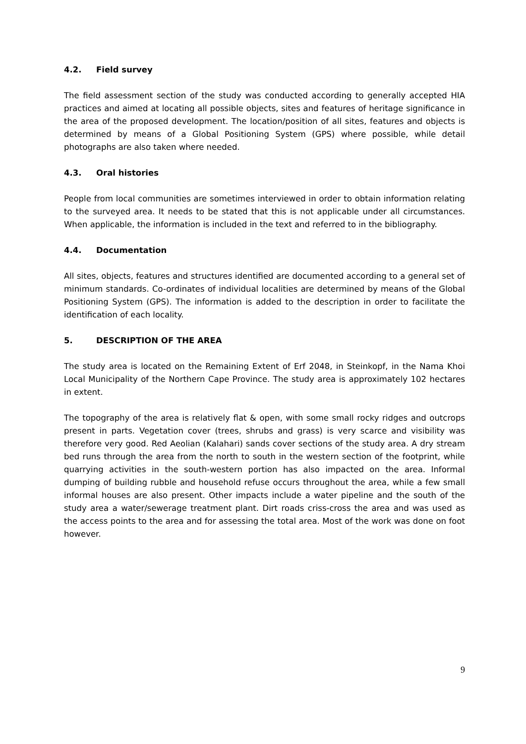4.2. Field survey
The field assessment section of the study was conducted according to generally accepted HIA practices and aimed at locating all possible objects, sites and features of heritage significance in the area of the proposed development. The location/position of all sites, features and objects is determined by means of a Global Positioning System (GPS) where possible, while detail photographs are also taken where needed.
4.3. Oral histories
People from local communities are sometimes interviewed in order to obtain information relating to the surveyed area. It needs to be stated that this is not applicable under all circumstances. When applicable, the information is included in the text and referred to in the bibliography.
4.4. Documentation
All sites, objects, features and structures identified are documented according to a general set of minimum standards. Co-ordinates of individual localities are determined by means of the Global Positioning System (GPS). The information is added to the description in order to facilitate the identification of each locality.
5. DESCRIPTION OF THE AREA
The study area is located on the Remaining Extent of Erf 2048, in Steinkopf, in the Nama Khoi Local Municipality of the Northern Cape Province. The study area is approximately 102 hectares in extent.
The topography of the area is relatively flat & open, with some small rocky ridges and outcrops present in parts. Vegetation cover (trees, shrubs and grass) is very scarce and visibility was therefore very good. Red Aeolian (Kalahari) sands cover sections of the study area. A dry stream bed runs through the area from the north to south in the western section of the footprint, while quarrying activities in the south-western portion has also impacted on the area. Informal dumping of building rubble and household refuse occurs throughout the area, while a few small informal houses are also present. Other impacts include a water pipeline and the south of the study area a water/sewerage treatment plant. Dirt roads criss-cross the area and was used as the access points to the area and for assessing the total area. Most of the work was done on foot however.
9